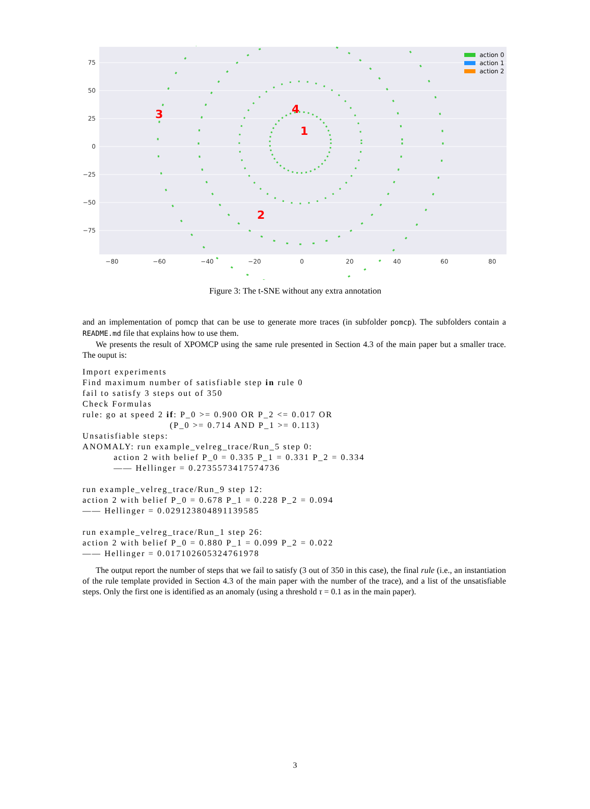75
50
25
0
−25
−50
−75
−80
−60
−40
−20
0
20
40
60
80
action 0
action 1
action 2
1
2
3
4
Figure 3: The t-SNE without any extra annotation
and an implementation of pomcp that can be use to generate more traces (in subfolder pomcp). The subfolders contain a README.md file that explains how to use them.
We presents the result of XPOMCP using the same rule presented in Section 4.3 of the main paper but a smaller trace. The ouput is:
Import experiments
Find maximum number of satisfiable step in rule 0
fail to satisfy 3 steps out of 350
Check Formulas
rule: go at speed 2 if: P_0 >= 0.900 OR P_2 <= 0.017 OR
                            (P_0 >= 0.714 AND P_1 >= 0.113)
Unsatisfiable steps:
ANOMALY: run example_velreg_trace/Run_5 step 0:
          action 2 with belief P_0 = 0.335 P_1 = 0.331 P_2 = 0.334
          —— Hellinger = 0.2735573417574736

run example_velreg_trace/Run_9 step 12:
action 2 with belief P_0 = 0.678 P_1 = 0.228 P_2 = 0.094
—— Hellinger = 0.029123804891139585

run example_velreg_trace/Run_1 step 26:
action 2 with belief P_0 = 0.880 P_1 = 0.099 P_2 = 0.022
—— Hellinger = 0.017102605324761978
The output report the number of steps that we fail to satisfy (3 out of 350 in this case), the final rule (i.e., an instantiation of the rule template provided in Section 4.3 of the main paper with the number of the trace), and a list of the unsatisfiable steps. Only the first one is identified as an anomaly (using a threshold τ = 0.1 as in the main paper).
3